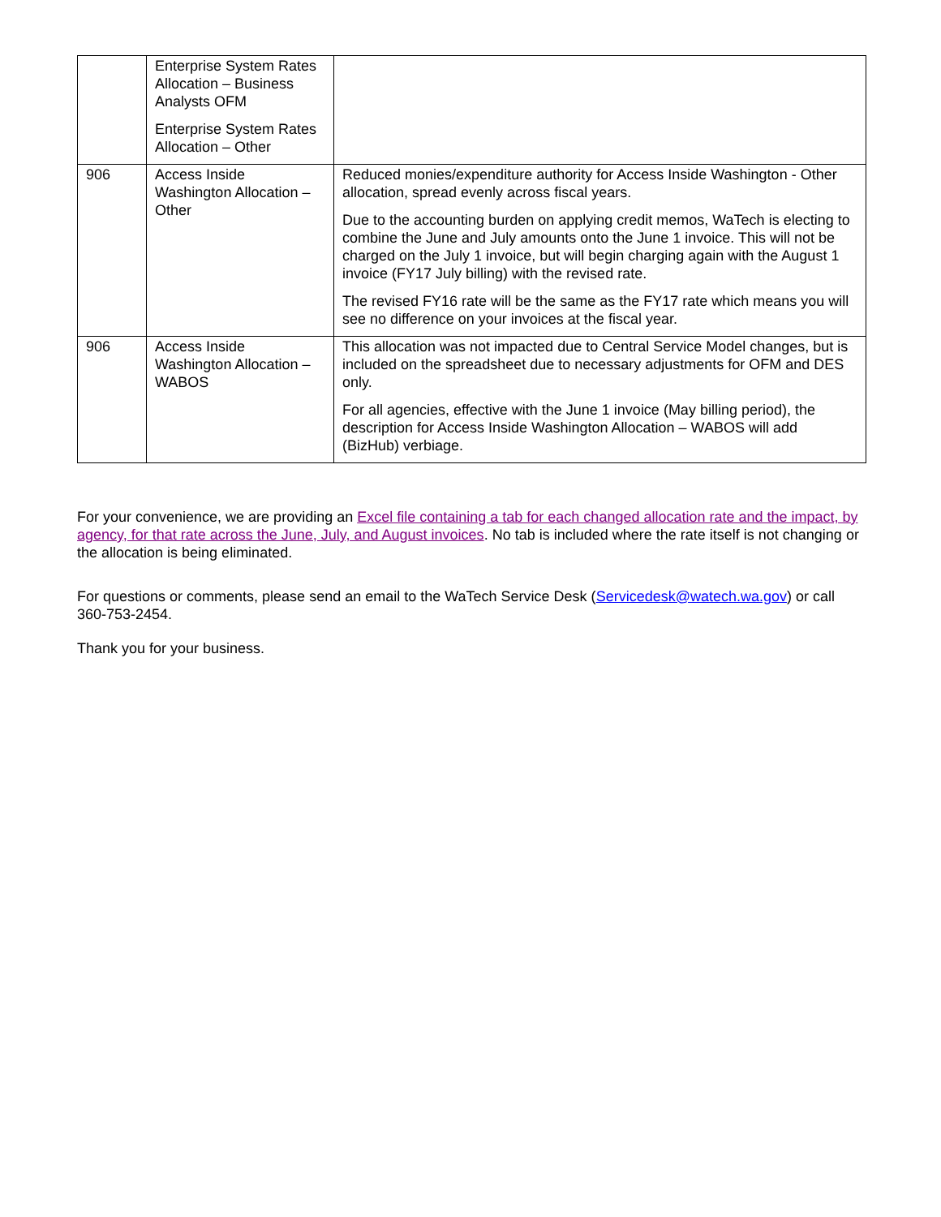| | Enterprise System Rates Allocation – Business Analysts OFM Enterprise System Rates Allocation – Other | |
| 906 | Access Inside Washington Allocation – Other | Reduced monies/expenditure authority for Access Inside Washington - Other allocation, spread evenly across fiscal years. Due to the accounting burden on applying credit memos, WaTech is electing to combine the June and July amounts onto the June 1 invoice. This will not be charged on the July 1 invoice, but will begin charging again with the August 1 invoice (FY17 July billing) with the revised rate. The revised FY16 rate will be the same as the FY17 rate which means you will see no difference on your invoices at the fiscal year. |
| 906 | Access Inside Washington Allocation – WABOS | This allocation was not impacted due to Central Service Model changes, but is included on the spreadsheet due to necessary adjustments for OFM and DES only. For all agencies, effective with the June 1 invoice (May billing period), the description for Access Inside Washington Allocation – WABOS will add (BizHub) verbiage. |
For your convenience, we are providing an Excel file containing a tab for each changed allocation rate and the impact, by agency, for that rate across the June, July, and August invoices. No tab is included where the rate itself is not changing or the allocation is being eliminated.
For questions or comments, please send an email to the WaTech Service Desk (Servicedesk@watech.wa.gov) or call 360-753-2454.
Thank you for your business.